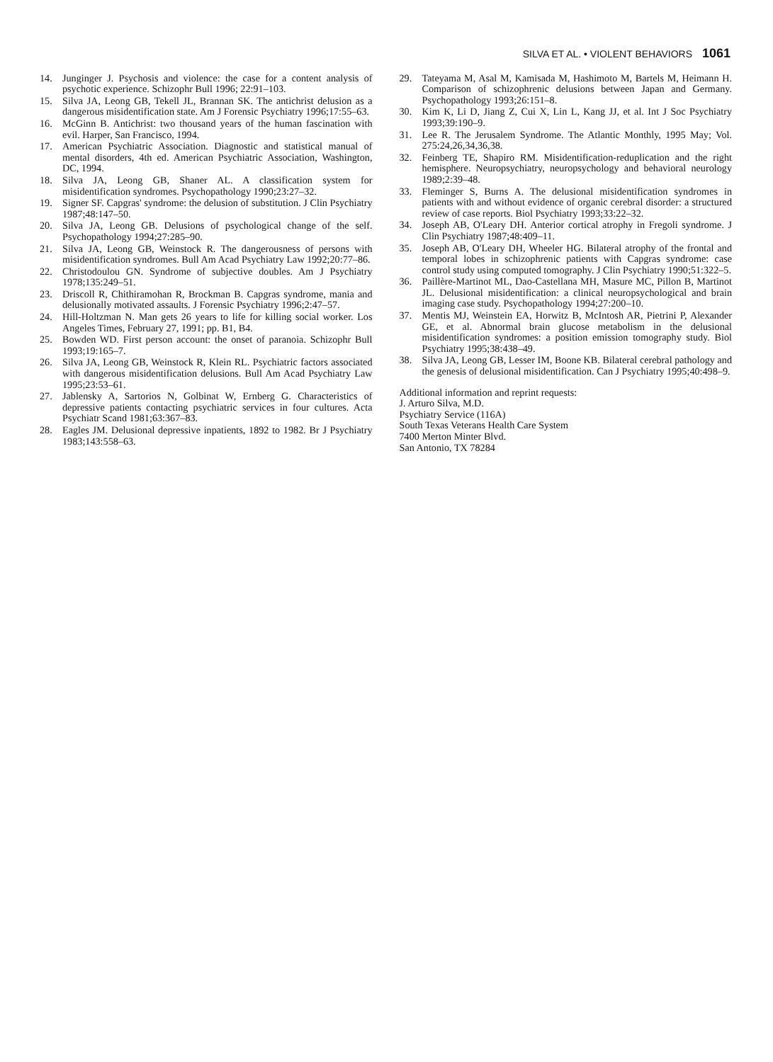SILVA ET AL. • VIOLENT BEHAVIORS 1061
14. Junginger J. Psychosis and violence: the case for a content analysis of psychotic experience. Schizophr Bull 1996; 22:91–103.
15. Silva JA, Leong GB, Tekell JL, Brannan SK. The antichrist delusion as a dangerous misidentification state. Am J Forensic Psychiatry 1996;17:55–63.
16. McGinn B. Antichrist: two thousand years of the human fascination with evil. Harper, San Francisco, 1994.
17. American Psychiatric Association. Diagnostic and statistical manual of mental disorders, 4th ed. American Psychiatric Association, Washington, DC, 1994.
18. Silva JA, Leong GB, Shaner AL. A classification system for misidentification syndromes. Psychopathology 1990;23:27–32.
19. Signer SF. Capgras' syndrome: the delusion of substitution. J Clin Psychiatry 1987;48:147–50.
20. Silva JA, Leong GB. Delusions of psychological change of the self. Psychopathology 1994;27:285–90.
21. Silva JA, Leong GB, Weinstock R. The dangerousness of persons with misidentification syndromes. Bull Am Acad Psychiatry Law 1992;20:77–86.
22. Christodoulou GN. Syndrome of subjective doubles. Am J Psychiatry 1978;135:249–51.
23. Driscoll R, Chithiramohan R, Brockman B. Capgras syndrome, mania and delusionally motivated assaults. J Forensic Psychiatry 1996;2:47–57.
24. Hill-Holtzman N. Man gets 26 years to life for killing social worker. Los Angeles Times, February 27, 1991; pp. B1, B4.
25. Bowden WD. First person account: the onset of paranoia. Schizophr Bull 1993;19:165–7.
26. Silva JA, Leong GB, Weinstock R, Klein RL. Psychiatric factors associated with dangerous misidentification delusions. Bull Am Acad Psychiatry Law 1995;23:53–61.
27. Jablensky A, Sartorios N, Golbinat W, Ernberg G. Characteristics of depressive patients contacting psychiatric services in four cultures. Acta Psychiatr Scand 1981;63:367–83.
28. Eagles JM. Delusional depressive inpatients, 1892 to 1982. Br J Psychiatry 1983;143:558–63.
29. Tateyama M, Asal M, Kamisada M, Hashimoto M, Bartels M, Heimann H. Comparison of schizophrenic delusions between Japan and Germany. Psychopathology 1993;26:151–8.
30. Kim K, Li D, Jiang Z, Cui X, Lin L, Kang JJ, et al. Int J Soc Psychiatry 1993;39:190–9.
31. Lee R. The Jerusalem Syndrome. The Atlantic Monthly, 1995 May; Vol. 275:24,26,34,36,38.
32. Feinberg TE, Shapiro RM. Misidentification-reduplication and the right hemisphere. Neuropsychiatry, neuropsychology and behavioral neurology 1989;2:39–48.
33. Fleminger S, Burns A. The delusional misidentification syndromes in patients with and without evidence of organic cerebral disorder: a structured review of case reports. Biol Psychiatry 1993;33:22–32.
34. Joseph AB, O'Leary DH. Anterior cortical atrophy in Fregoli syndrome. J Clin Psychiatry 1987;48:409–11.
35. Joseph AB, O'Leary DH, Wheeler HG. Bilateral atrophy of the frontal and temporal lobes in schizophrenic patients with Capgras syndrome: case control study using computed tomography. J Clin Psychiatry 1990;51:322–5.
36. Paillère-Martinot ML, Dao-Castellana MH, Masure MC, Pillon B, Martinot JL. Delusional misidentification: a clinical neuropsychological and brain imaging case study. Psychopathology 1994;27:200–10.
37. Mentis MJ, Weinstein EA, Horwitz B, McIntosh AR, Pietrini P, Alexander GE, et al. Abnormal brain glucose metabolism in the delusional misidentification syndromes: a position emission tomography study. Biol Psychiatry 1995;38:438–49.
38. Silva JA, Leong GB, Lesser IM, Boone KB. Bilateral cerebral pathology and the genesis of delusional misidentification. Can J Psychiatry 1995;40:498–9.
Additional information and reprint requests:
J. Arturo Silva, M.D.
Psychiatry Service (116A)
South Texas Veterans Health Care System
7400 Merton Minter Blvd.
San Antonio, TX 78284